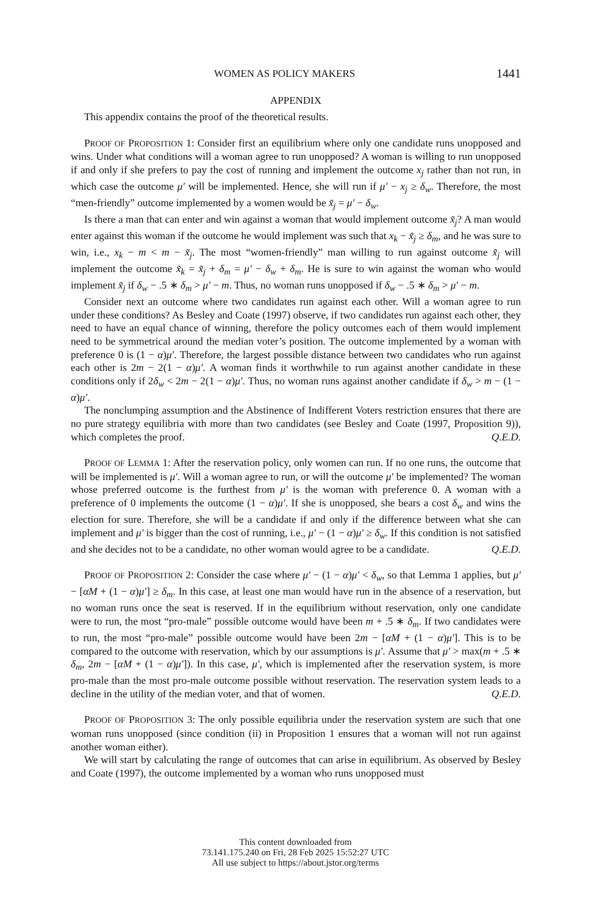WOMEN AS POLICY MAKERS 1441
APPENDIX
This appendix contains the proof of the theoretical results.
PROOF OF PROPOSITION 1: Consider first an equilibrium where only one candidate runs unopposed and wins. Under what conditions will a woman agree to run unopposed? A woman is willing to run unopposed if and only if she prefers to pay the cost of running and implement the outcome x<sub>j</sub> rather than not run, in which case the outcome μ′ will be implemented. Hence, she will run if μ′ − x<sub>j</sub> ≥ δ<sub>w</sub>. Therefore, the most “men-friendly” outcome implemented by a women would be x̃<sub>j</sub> = μ′ − δ<sub>w</sub>.
Is there a man that can enter and win against a woman that would implement outcome x̃<sub>j</sub>? A man would enter against this woman if the outcome he would implement was such that x<sub>k</sub> − x̃<sub>j</sub> ≥ δ<sub>m</sub>, and he was sure to win, i.e., x<sub>k</sub> − m < m − x̃<sub>j</sub>. The most “women-friendly” man willing to run against outcome x̃<sub>j</sub> will implement the outcome x̃<sub>k</sub> = x̃<sub>j</sub> + δ<sub>m</sub> = μ′ − δ<sub>w</sub> + δ<sub>m</sub>. He is sure to win against the woman who would implement x̃<sub>j</sub> if δ<sub>w</sub> − .5 ∗ δ<sub>m</sub> > μ′ − m. Thus, no woman runs unopposed if δ<sub>w</sub> − .5 ∗ δ<sub>m</sub> > μ′ − m.
Consider next an outcome where two candidates run against each other. Will a woman agree to run under these conditions? As Besley and Coate (1997) observe, if two candidates run against each other, they need to have an equal chance of winning, therefore the policy outcomes each of them would implement need to be symmetrical around the median voter’s position. The outcome implemented by a woman with preference 0 is (1 − α)μ′. Therefore, the largest possible distance between two candidates who run against each other is 2m − 2(1 − α)μ′. A woman finds it worthwhile to run against another candidate in these conditions only if 2δ<sub>w</sub> < 2m − 2(1 − α)μ′. Thus, no woman runs against another candidate if δ<sub>w</sub> > m − (1 − α)μ′.
The nonclumping assumption and the Abstinence of Indifferent Voters restriction ensures that there are no pure strategy equilibria with more than two candidates (see Besley and Coate (1997, Proposition 9)), which completes the proof. Q.E.D.
PROOF OF LEMMA 1: After the reservation policy, only women can run. If no one runs, the outcome that will be implemented is μ′. Will a woman agree to run, or will the outcome μ′ be implemented? The woman whose preferred outcome is the furthest from μ′ is the woman with preference 0. A woman with a preference of 0 implements the outcome (1 − α)μ′. If she is unopposed, she bears a cost δ<sub>w</sub> and wins the election for sure. Therefore, she will be a candidate if and only if the difference between what she can implement and μ′ is bigger than the cost of running, i.e., μ′ − (1 − α)μ′ ≥ δ<sub>w</sub>. If this condition is not satisfied and she decides not to be a candidate, no other woman would agree to be a candidate. Q.E.D.
PROOF OF PROPOSITION 2: Consider the case where μ′ − (1 − α)μ′ < δ<sub>w</sub>, so that Lemma 1 applies, but μ′ − [αM + (1 − α)μ′] ≥ δ<sub>m</sub>. In this case, at least one man would have run in the absence of a reservation, but no woman runs once the seat is reserved. If in the equilibrium without reservation, only one candidate were to run, the most “pro-male” possible outcome would have been m + .5 ∗ δ<sub>m</sub>. If two candidates were to run, the most “pro-male” possible outcome would have been 2m − [αM + (1 − α)μ′]. This is to be compared to the outcome with reservation, which by our assumptions is μ′. Assume that μ′ > max(m + .5 ∗ δ<sub>m</sub>, 2m − [αM + (1 − α)μ′]). In this case, μ′, which is implemented after the reservation system, is more pro-male than the most pro-male outcome possible without reservation. The reservation system leads to a decline in the utility of the median voter, and that of women. Q.E.D.
PROOF OF PROPOSITION 3: The only possible equilibria under the reservation system are such that one woman runs unopposed (since condition (ii) in Proposition 1 ensures that a woman will not run against another woman either).
We will start by calculating the range of outcomes that can arise in equilibrium. As observed by Besley and Coate (1997), the outcome implemented by a woman who runs unopposed must
This content downloaded from
73.141.175.240 on Fri, 28 Feb 2025 15:52:27 UTC
All use subject to https://about.jstor.org/terms